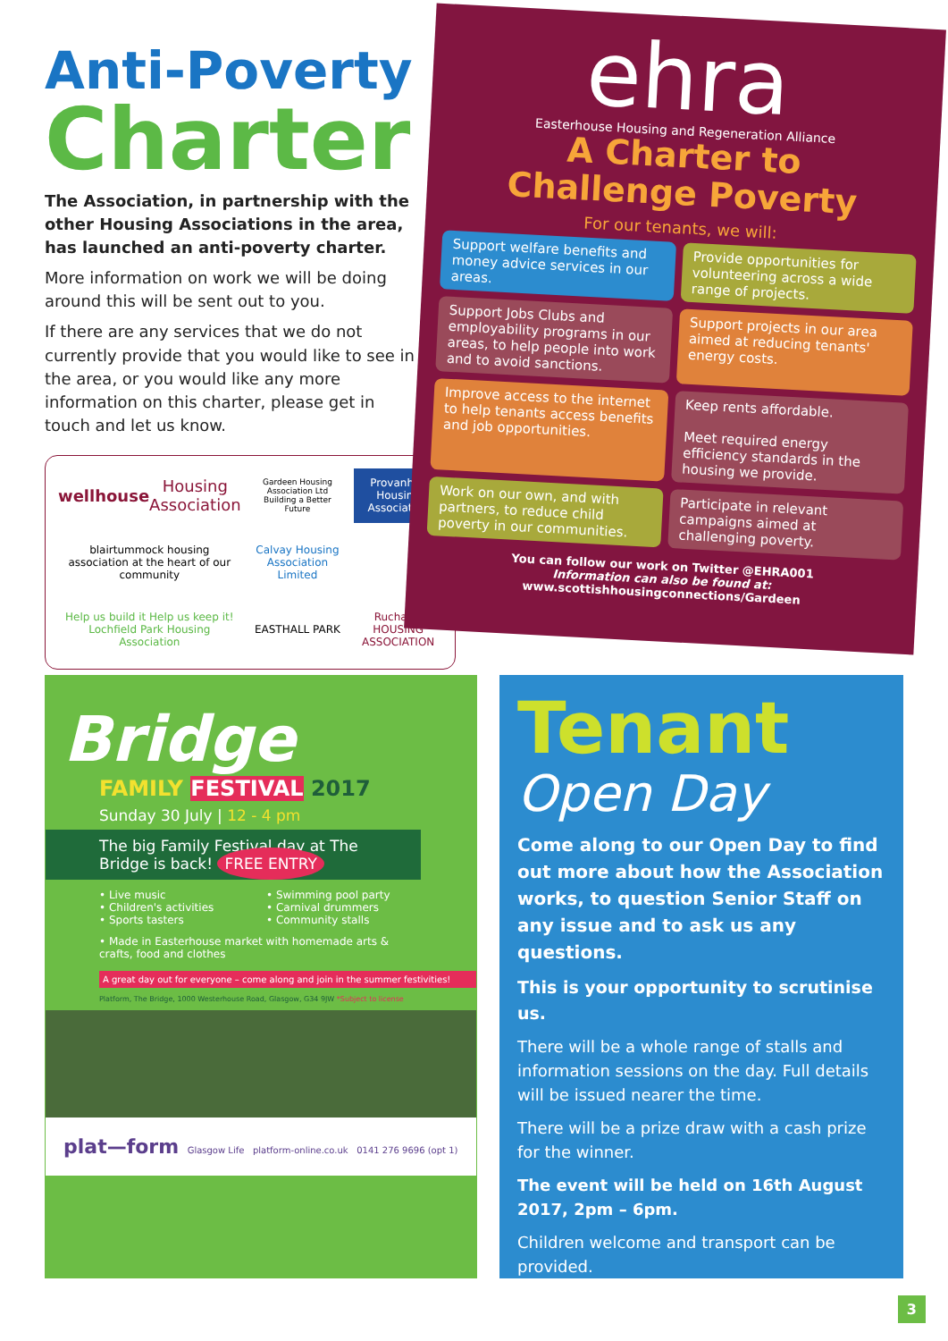Anti-Poverty
Charter
The Association, in partnership with the other Housing Associations in the area, has launched an anti-poverty charter.
More information on work we will be doing around this will be sent out to you.
If there are any services that we do not currently provide that you would like to see in the area, or you would like any more information on this charter, please get in touch and let us know.
wellhouse Housing Association
Gardeen Housing Association Ltd Building a Better Future
Provanhall Housing Association
blairtummock housing association at the heart of our community
Calvay Housing Association Limited
Help us build it Help us keep it! Lochfield Park Housing Association
EASTHALL PARK
Ruchazie HOUSING ASSOCIATION
ehra
Easterhouse Housing and Regeneration Alliance
A Charter to
Challenge Poverty
For our tenants, we will:
Support welfare benefits and money advice services in our areas.
Provide opportunities for volunteering across a wide range of projects.
Support Jobs Clubs and employability programs in our areas, to help people into work and to avoid sanctions.
Support projects in our area aimed at reducing tenants' energy costs.
Improve access to the internet to help tenants access benefits and job opportunities.
Keep rents affordable.
Meet required energy efficiency standards in the housing we provide.
Work on our own, and with partners, to reduce child poverty in our communities.
Participate in relevant campaigns aimed at challenging poverty.
You can follow our work on Twitter @EHRA001
Information can also be found at:
www.scottishhousingconnections/Gardeen
Bridge
FAMILY FESTIVAL 2017
Sunday 30 July | 12 - 4 pm
The big Family Festival day at The Bridge is back! FREE ENTRY
• Live music
• Children's activities
• Sports tasters
• Swimming pool party
• Carnival drummers
• Community stalls
• Made in Easterhouse market with homemade arts & crafts, food and clothes
A great day out for everyone – come along and join in the summer festivities!
Platform, The Bridge, 1000 Westerhouse Road, Glasgow, G34 9JW *Subject to license
plat—form Glasgow Life platform-online.co.uk 0141 276 9696 (opt 1)
Tenant
Open Day
Come along to our Open Day to find out more about how the Association works, to question Senior Staff on any issue and to ask us any questions.
This is your opportunity to scrutinise us.
There will be a whole range of stalls and information sessions on the day. Full details will be issued nearer the time.
There will be a prize draw with a cash prize for the winner.
The event will be held on 16th August 2017, 2pm – 6pm.
Children welcome and transport can be provided.
3